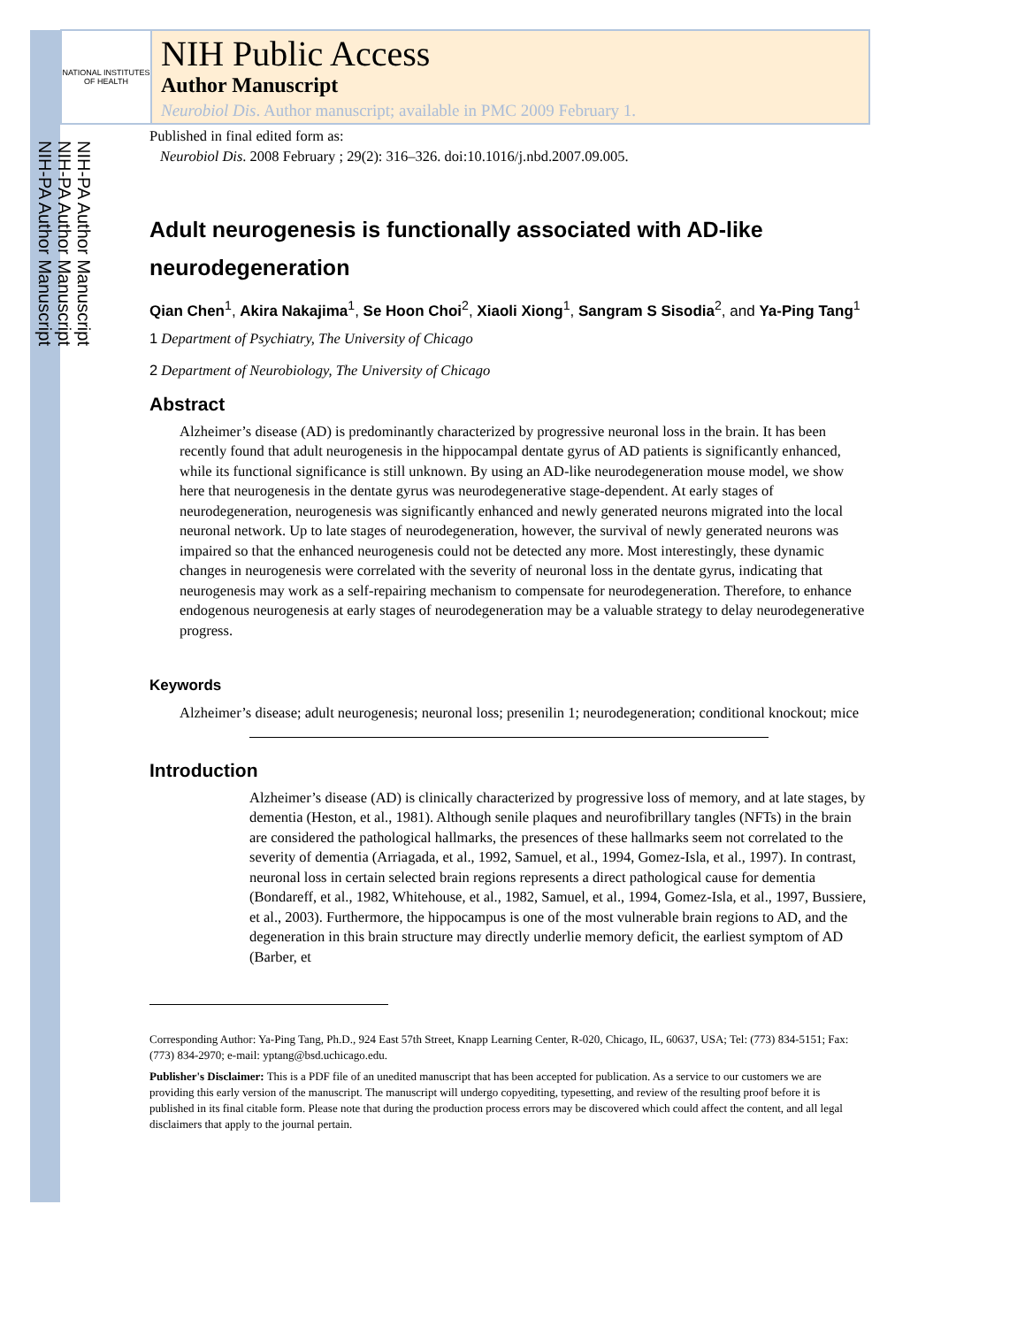NIH-PA Author Manuscript
NIH-PA Author Manuscript
NIH-PA Author Manuscript
NATIONAL INSTITUTES OF HEALTH
NIH Public Access
Author Manuscript
Neurobiol Dis. Author manuscript; available in PMC 2009 February 1.
Published in final edited form as:
Neurobiol Dis. 2008 February ; 29(2): 316–326. doi:10.1016/j.nbd.2007.09.005.
Adult neurogenesis is functionally associated with AD-like neurodegeneration
Qian Chen<sup>1</sup>, Akira Nakajima<sup>1</sup>, Se Hoon Choi<sup>2</sup>, Xiaoli Xiong<sup>1</sup>, Sangram S Sisodia<sup>2</sup>, and Ya-Ping Tang<sup>1</sup>
1 Department of Psychiatry, The University of Chicago
2 Department of Neurobiology, The University of Chicago
Abstract
Alzheimer’s disease (AD) is predominantly characterized by progressive neuronal loss in the brain. It has been recently found that adult neurogenesis in the hippocampal dentate gyrus of AD patients is significantly enhanced, while its functional significance is still unknown. By using an AD-like neurodegeneration mouse model, we show here that neurogenesis in the dentate gyrus was neurodegenerative stage-dependent. At early stages of neurodegeneration, neurogenesis was significantly enhanced and newly generated neurons migrated into the local neuronal network. Up to late stages of neurodegeneration, however, the survival of newly generated neurons was impaired so that the enhanced neurogenesis could not be detected any more. Most interestingly, these dynamic changes in neurogenesis were correlated with the severity of neuronal loss in the dentate gyrus, indicating that neurogenesis may work as a self-repairing mechanism to compensate for neurodegeneration. Therefore, to enhance endogenous neurogenesis at early stages of neurodegeneration may be a valuable strategy to delay neurodegenerative progress.
Keywords
Alzheimer’s disease; adult neurogenesis; neuronal loss; presenilin 1; neurodegeneration; conditional knockout; mice
Introduction
Alzheimer’s disease (AD) is clinically characterized by progressive loss of memory, and at late stages, by dementia (Heston, et al., 1981). Although senile plaques and neurofibrillary tangles (NFTs) in the brain are considered the pathological hallmarks, the presences of these hallmarks seem not correlated to the severity of dementia (Arriagada, et al., 1992, Samuel, et al., 1994, Gomez-Isla, et al., 1997). In contrast, neuronal loss in certain selected brain regions represents a direct pathological cause for dementia (Bondareff, et al., 1982, Whitehouse, et al., 1982, Samuel, et al., 1994, Gomez-Isla, et al., 1997, Bussiere, et al., 2003). Furthermore, the hippocampus is one of the most vulnerable brain regions to AD, and the degeneration in this brain structure may directly underlie memory deficit, the earliest symptom of AD (Barber, et
Corresponding Author: Ya-Ping Tang, Ph.D., 924 East 57th Street, Knapp Learning Center, R-020, Chicago, IL, 60637, USA; Tel: (773) 834-5151; Fax: (773) 834-2970; e-mail: yptang@bsd.uchicago.edu.
Publisher's Disclaimer: This is a PDF file of an unedited manuscript that has been accepted for publication. As a service to our customers we are providing this early version of the manuscript. The manuscript will undergo copyediting, typesetting, and review of the resulting proof before it is published in its final citable form. Please note that during the production process errors may be discovered which could affect the content, and all legal disclaimers that apply to the journal pertain.